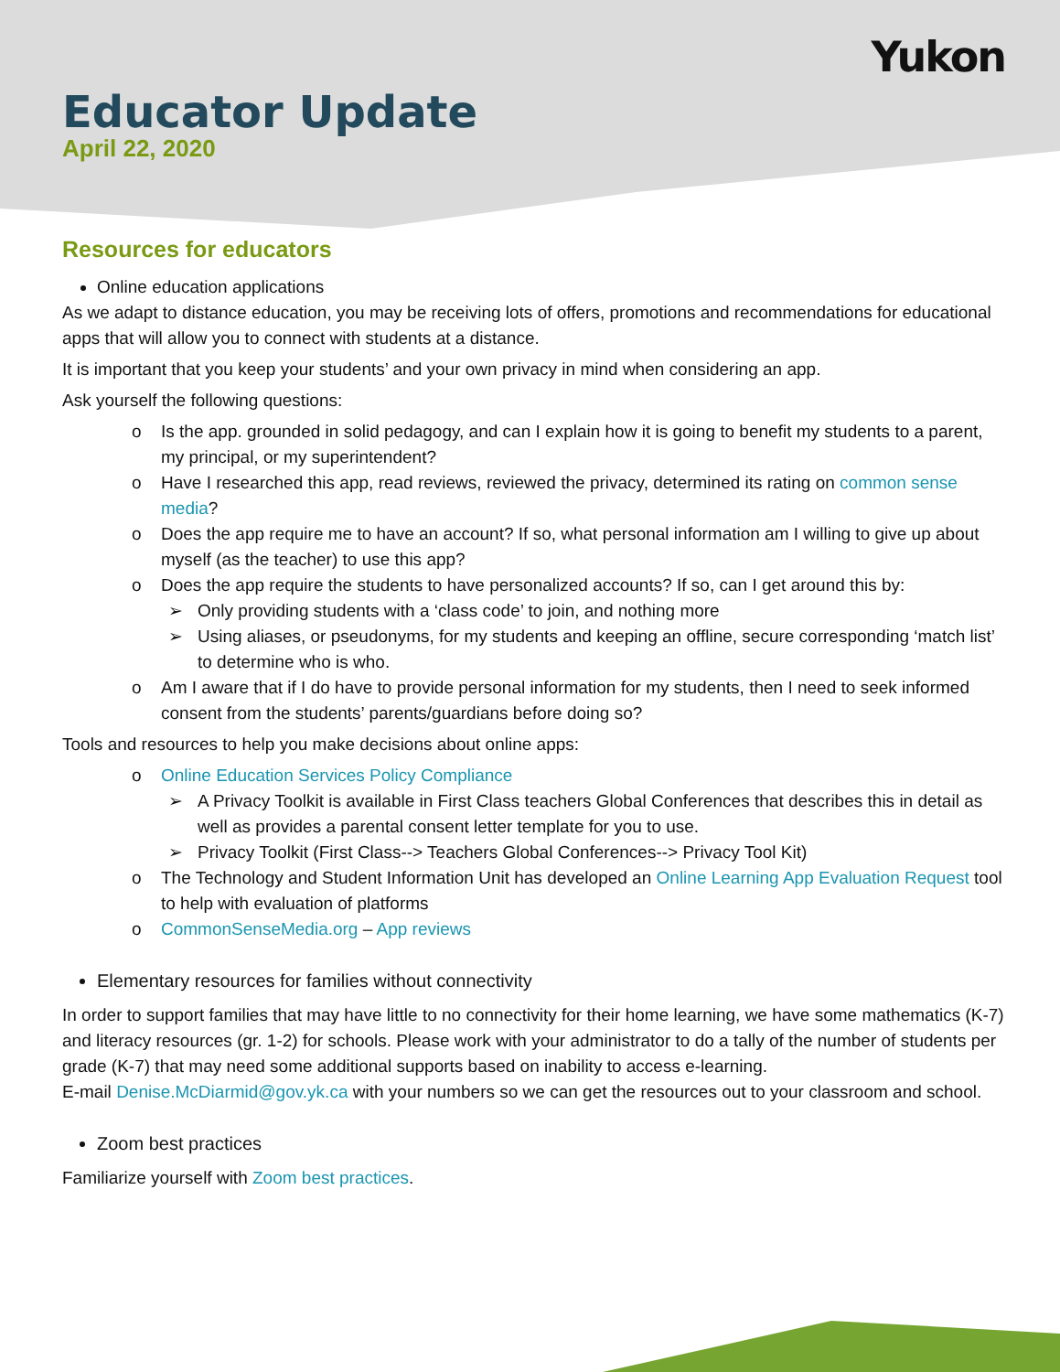Yukon
Educator Update
April 22, 2020
Resources for educators
Online education applications
As we adapt to distance education, you may be receiving lots of offers, promotions and recommendations for educational apps that will allow you to connect with students at a distance.
It is important that you keep your students’ and your own privacy in mind when considering an app.
Ask yourself the following questions:
o Is the app. grounded in solid pedagogy, and can I explain how it is going to benefit my students to a parent, my principal, or my superintendent?
o Have I researched this app, read reviews, reviewed the privacy, determined its rating on common sense media?
o Does the app require me to have an account? If so, what personal information am I willing to give up about myself (as the teacher) to use this app?
o Does the app require the students to have personalized accounts? If so, can I get around this by:
➢ Only providing students with a ‘class code’ to join, and nothing more
➢ Using aliases, or pseudonyms, for my students and keeping an offline, secure corresponding ‘match list’ to determine who is who.
o Am I aware that if I do have to provide personal information for my students, then I need to seek informed consent from the students’ parents/guardians before doing so?
Tools and resources to help you make decisions about online apps:
o Online Education Services Policy Compliance
➢ A Privacy Toolkit is available in First Class teachers Global Conferences that describes this in detail as well as provides a parental consent letter template for you to use.
➢ Privacy Toolkit (First Class--> Teachers Global Conferences--> Privacy Tool Kit)
o The Technology and Student Information Unit has developed an Online Learning App Evaluation Request tool to help with evaluation of platforms
o CommonSenseMedia.org – App reviews
Elementary resources for families without connectivity
In order to support families that may have little to no connectivity for their home learning, we have some mathematics (K-7) and literacy resources (gr. 1-2) for schools. Please work with your administrator to do a tally of the number of students per grade (K-7) that may need some additional supports based on inability to access e-learning.
E-mail Denise.McDiarmid@gov.yk.ca with your numbers so we can get the resources out to your classroom and school.
Zoom best practices
Familiarize yourself with Zoom best practices.